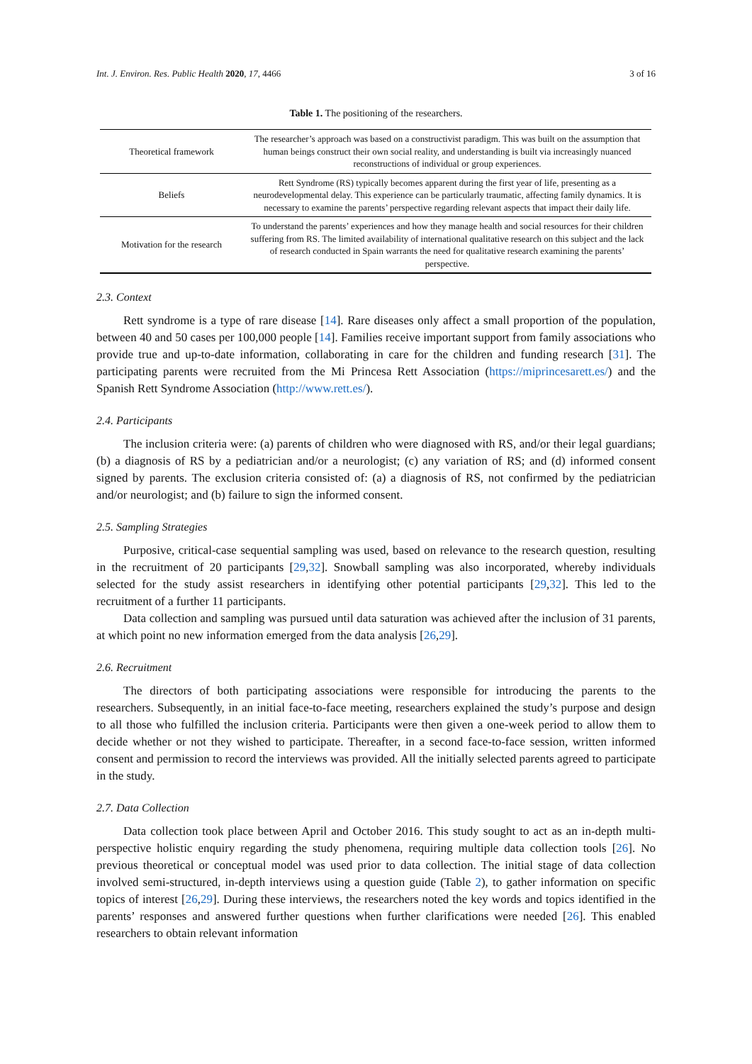Int. J. Environ. Res. Public Health 2020, 17, 4466 3 of 16
Table 1. The positioning of the researchers.
| Theoretical framework | The researcher’s approach was based on a constructivist paradigm. This was built on the assumption that human beings construct their own social reality, and understanding is built via increasingly nuanced reconstructions of individual or group experiences. |
| Beliefs | Rett Syndrome (RS) typically becomes apparent during the first year of life, presenting as a neurodevelopmental delay. This experience can be particularly traumatic, affecting family dynamics. It is necessary to examine the parents’ perspective regarding relevant aspects that impact their daily life. |
| Motivation for the research | To understand the parents’ experiences and how they manage health and social resources for their children suffering from RS. The limited availability of international qualitative research on this subject and the lack of research conducted in Spain warrants the need for qualitative research examining the parents’ perspective. |
2.3. Context
Rett syndrome is a type of rare disease [14]. Rare diseases only affect a small proportion of the population, between 40 and 50 cases per 100,000 people [14]. Families receive important support from family associations who provide true and up-to-date information, collaborating in care for the children and funding research [31]. The participating parents were recruited from the Mi Princesa Rett Association (https://miprincesarett.es/) and the Spanish Rett Syndrome Association (http://www.rett.es/).
2.4. Participants
The inclusion criteria were: (a) parents of children who were diagnosed with RS, and/or their legal guardians; (b) a diagnosis of RS by a pediatrician and/or a neurologist; (c) any variation of RS; and (d) informed consent signed by parents. The exclusion criteria consisted of: (a) a diagnosis of RS, not confirmed by the pediatrician and/or neurologist; and (b) failure to sign the informed consent.
2.5. Sampling Strategies
Purposive, critical-case sequential sampling was used, based on relevance to the research question, resulting in the recruitment of 20 participants [29,32]. Snowball sampling was also incorporated, whereby individuals selected for the study assist researchers in identifying other potential participants [29,32]. This led to the recruitment of a further 11 participants.
Data collection and sampling was pursued until data saturation was achieved after the inclusion of 31 parents, at which point no new information emerged from the data analysis [26,29].
2.6. Recruitment
The directors of both participating associations were responsible for introducing the parents to the researchers. Subsequently, in an initial face-to-face meeting, researchers explained the study’s purpose and design to all those who fulfilled the inclusion criteria. Participants were then given a one-week period to allow them to decide whether or not they wished to participate. Thereafter, in a second face-to-face session, written informed consent and permission to record the interviews was provided. All the initially selected parents agreed to participate in the study.
2.7. Data Collection
Data collection took place between April and October 2016. This study sought to act as an in-depth multi-perspective holistic enquiry regarding the study phenomena, requiring multiple data collection tools [26]. No previous theoretical or conceptual model was used prior to data collection. The initial stage of data collection involved semi-structured, in-depth interviews using a question guide (Table 2), to gather information on specific topics of interest [26,29]. During these interviews, the researchers noted the key words and topics identified in the parents’ responses and answered further questions when further clarifications were needed [26]. This enabled researchers to obtain relevant information